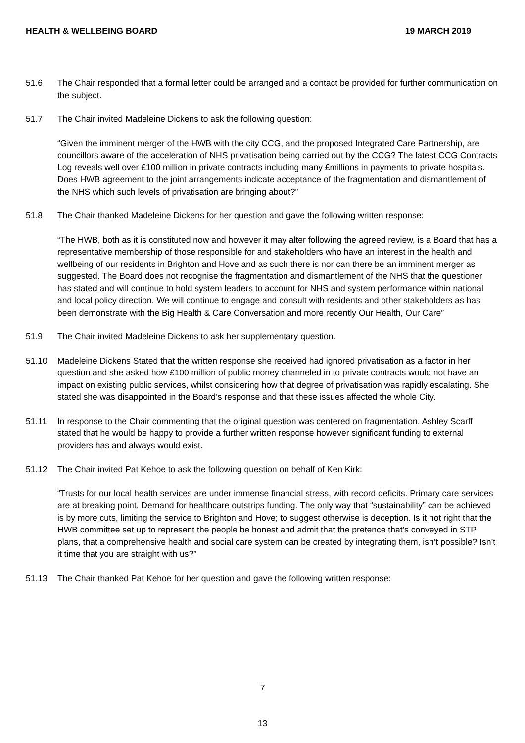HEALTH & WELLBEING BOARD 19 MARCH 2019
51.6 The Chair responded that a formal letter could be arranged and a contact be provided for further communication on the subject.
51.7 The Chair invited Madeleine Dickens to ask the following question:
“Given the imminent merger of the HWB with the city CCG, and the proposed Integrated Care Partnership, are councillors aware of the acceleration of NHS privatisation being carried out by the CCG? The latest CCG Contracts Log reveals well over £100 million in private contracts including many £millions in payments to private hospitals. Does HWB agreement to the joint arrangements indicate acceptance of the fragmentation and dismantlement of the NHS which such levels of privatisation are bringing about?”
51.8 The Chair thanked Madeleine Dickens for her question and gave the following written response:
“The HWB, both as it is constituted now and however it may alter following the agreed review, is a Board that has a representative membership of those responsible for and stakeholders who have an interest in the health and wellbeing of our residents in Brighton and Hove and as such there is nor can there be an imminent merger as suggested. The Board does not recognise the fragmentation and dismantlement of the NHS that the questioner has stated and will continue to hold system leaders to account for NHS and system performance within national and local policy direction. We will continue to engage and consult with residents and other stakeholders as has been demonstrate with the Big Health & Care Conversation and more recently Our Health, Our Care”
51.9 The Chair invited Madeleine Dickens to ask her supplementary question.
51.10 Madeleine Dickens Stated that the written response she received had ignored privatisation as a factor in her question and she asked how £100 million of public money channeled in to private contracts would not have an impact on existing public services, whilst considering how that degree of privatisation was rapidly escalating. She stated she was disappointed in the Board’s response and that these issues affected the whole City.
51.11 In response to the Chair commenting that the original question was centered on fragmentation, Ashley Scarff stated that he would be happy to provide a further written response however significant funding to external providers has and always would exist.
51.12 The Chair invited Pat Kehoe to ask the following question on behalf of Ken Kirk:
“Trusts for our local health services are under immense financial stress, with record deficits. Primary care services are at breaking point. Demand for healthcare outstrips funding. The only way that “sustainability” can be achieved is by more cuts, limiting the service to Brighton and Hove; to suggest otherwise is deception. Is it not right that the HWB committee set up to represent the people be honest and admit that the pretence that’s conveyed in STP plans, that a comprehensive health and social care system can be created by integrating them, isn’t possible? Isn’t it time that you are straight with us?”
51.13 The Chair thanked Pat Kehoe for her question and gave the following written response:
7
13